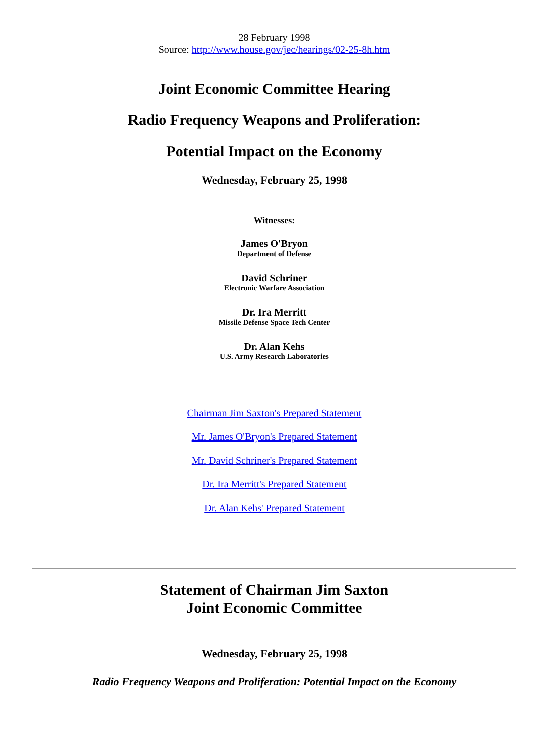28 February 1998
Source: http://www.house.gov/jec/hearings/02-25-8h.htm
Joint Economic Committee Hearing
Radio Frequency Weapons and Proliferation:
Potential Impact on the Economy
Wednesday, February 25, 1998
Witnesses:
James O'Bryon
Department of Defense
David Schriner
Electronic Warfare Association
Dr. Ira Merritt
Missile Defense Space Tech Center
Dr. Alan Kehs
U.S. Army Research Laboratories
Chairman Jim Saxton's Prepared Statement
Mr. James O'Bryon's Prepared Statement
Mr. David Schriner's Prepared Statement
Dr. Ira Merritt's Prepared Statement
Dr. Alan Kehs' Prepared Statement
Statement of Chairman Jim Saxton
Joint Economic Committee
Wednesday, February 25, 1998
Radio Frequency Weapons and Proliferation: Potential Impact on the Economy